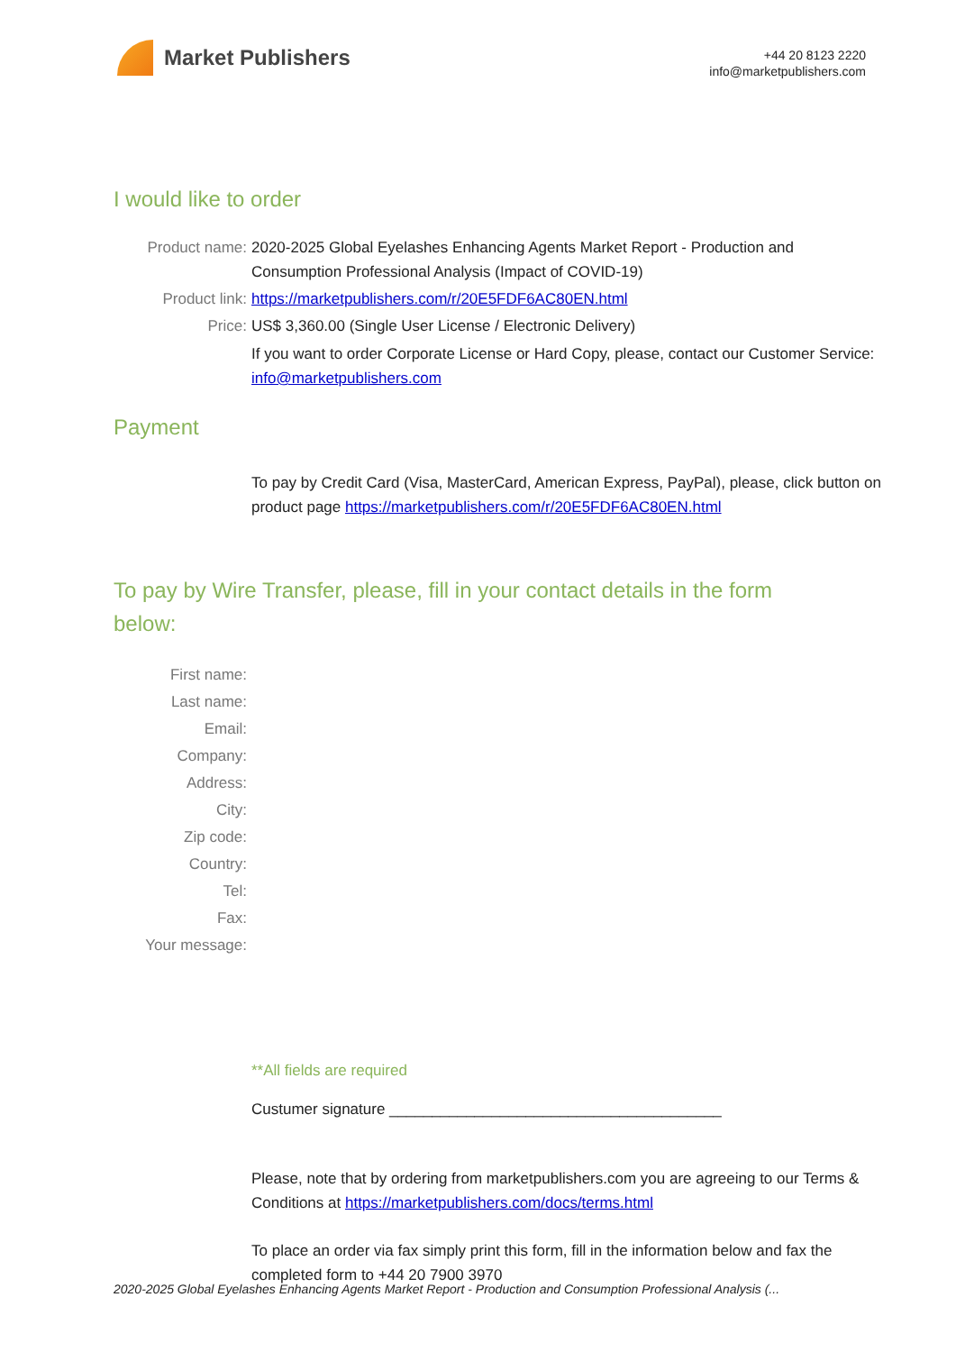Market Publishers
+44 20 8123 2220
info@marketpublishers.com
I would like to order
Product name: 2020-2025 Global Eyelashes Enhancing Agents Market Report - Production and Consumption Professional Analysis (Impact of COVID-19)
Product link: https://marketpublishers.com/r/20E5FDF6AC80EN.html
Price: US$ 3,360.00 (Single User License / Electronic Delivery)
If you want to order Corporate License or Hard Copy, please, contact our Customer Service:
info@marketpublishers.com
Payment
To pay by Credit Card (Visa, MasterCard, American Express, PayPal), please, click button on product page https://marketpublishers.com/r/20E5FDF6AC80EN.html
To pay by Wire Transfer, please, fill in your contact details in the form below:
First name:
Last name:
Email:
Company:
Address:
City:
Zip code:
Country:
Tel:
Fax:
Your message:
**All fields are required
Custumer signature _______________________________________
Please, note that by ordering from marketpublishers.com you are agreeing to our Terms & Conditions at https://marketpublishers.com/docs/terms.html
To place an order via fax simply print this form, fill in the information below and fax the completed form to +44 20 7900 3970
2020-2025 Global Eyelashes Enhancing Agents Market Report - Production and Consumption Professional Analysis (...